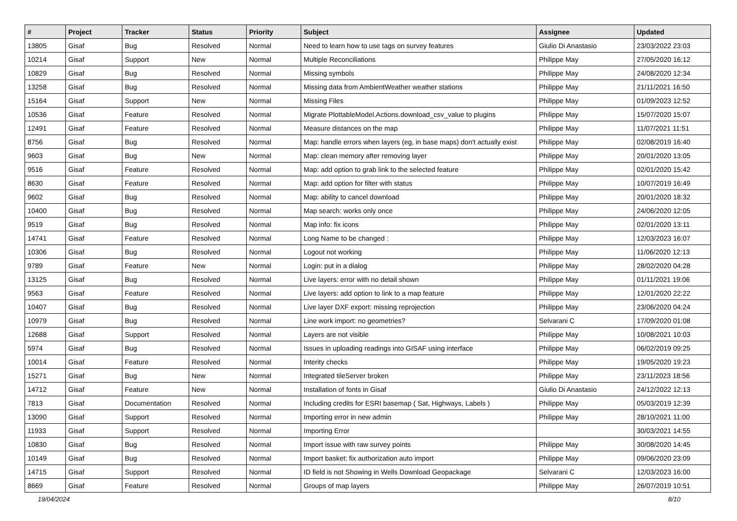| # | Project | Tracker | Status | Priority | Subject | Assignee | Updated |
| --- | --- | --- | --- | --- | --- | --- | --- |
| 13805 | Gisaf | Bug | Resolved | Normal | Need to learn how to use tags on survey features | Giulio Di Anastasio | 23/03/2022 23:03 |
| 10214 | Gisaf | Support | New | Normal | Multiple Reconciliations | Philippe May | 27/05/2020 16:12 |
| 10829 | Gisaf | Bug | Resolved | Normal | Missing symbols | Philippe May | 24/08/2020 12:34 |
| 13258 | Gisaf | Bug | Resolved | Normal | Missing data from AmbientWeather weather stations | Philippe May | 21/11/2021 16:50 |
| 15164 | Gisaf | Support | New | Normal | Missing Files | Philippe May | 01/09/2023 12:52 |
| 10536 | Gisaf | Feature | Resolved | Normal | Migrate PlottableModel.Actions.download_csv_value to plugins | Philippe May | 15/07/2020 15:07 |
| 12491 | Gisaf | Feature | Resolved | Normal | Measure distances on the map | Philippe May | 11/07/2021 11:51 |
| 8756 | Gisaf | Bug | Resolved | Normal | Map: handle errors when layers (eg, in base maps) don't actually exist | Philippe May | 02/08/2019 16:40 |
| 9603 | Gisaf | Bug | New | Normal | Map: clean memory after removing layer | Philippe May | 20/01/2020 13:05 |
| 9516 | Gisaf | Feature | Resolved | Normal | Map: add option to grab link to the selected feature | Philippe May | 02/01/2020 15:42 |
| 8630 | Gisaf | Feature | Resolved | Normal | Map: add option for filter with status | Philippe May | 10/07/2019 16:49 |
| 9602 | Gisaf | Bug | Resolved | Normal | Map: ability to cancel download | Philippe May | 20/01/2020 18:32 |
| 10400 | Gisaf | Bug | Resolved | Normal | Map search: works only once | Philippe May | 24/06/2020 12:05 |
| 9519 | Gisaf | Bug | Resolved | Normal | Map info: fix icons | Philippe May | 02/01/2020 13:11 |
| 14741 | Gisaf | Feature | Resolved | Normal | Long Name to be changed : | Philippe May | 12/03/2023 16:07 |
| 10306 | Gisaf | Bug | Resolved | Normal | Logout not working | Philippe May | 11/06/2020 12:13 |
| 9789 | Gisaf | Feature | New | Normal | Login: put in a dialog | Philippe May | 28/02/2020 04:28 |
| 13125 | Gisaf | Bug | Resolved | Normal | Live layers: error with no detail shown | Philippe May | 01/11/2021 19:06 |
| 9563 | Gisaf | Feature | Resolved | Normal | Live layers: add option to link to a map feature | Philippe May | 12/01/2020 22:22 |
| 10407 | Gisaf | Bug | Resolved | Normal | Live layer DXF export: missing reprojection | Philippe May | 23/06/2020 04:24 |
| 10979 | Gisaf | Bug | Resolved | Normal | Line work import: no geometries? | Selvarani C | 17/09/2020 01:08 |
| 12688 | Gisaf | Support | Resolved | Normal | Layers are not visible | Philippe May | 10/08/2021 10:03 |
| 5974 | Gisaf | Bug | Resolved | Normal | Issues in uploading readings into GISAF using interface | Philippe May | 06/02/2019 09:25 |
| 10014 | Gisaf | Feature | Resolved | Normal | Interity checks | Philippe May | 19/05/2020 19:23 |
| 15271 | Gisaf | Bug | New | Normal | Integrated tileServer broken | Philippe May | 23/11/2023 18:56 |
| 14712 | Gisaf | Feature | New | Normal | Installation of fonts in Gisaf | Giulio Di Anastasio | 24/12/2022 12:13 |
| 7813 | Gisaf | Documentation | Resolved | Normal | Including credits for ESRI basemap ( Sat, Highways, Labels ) | Philippe May | 05/03/2019 12:39 |
| 13090 | Gisaf | Support | Resolved | Normal | Importing error in new admin | Philippe May | 28/10/2021 11:00 |
| 11933 | Gisaf | Support | Resolved | Normal | Importing Error | | 30/03/2021 14:55 |
| 10830 | Gisaf | Bug | Resolved | Normal | Import issue with raw survey points | Philippe May | 30/08/2020 14:45 |
| 10149 | Gisaf | Bug | Resolved | Normal | Import basket: fix authorization auto import | Philippe May | 09/06/2020 23:09 |
| 14715 | Gisaf | Support | Resolved | Normal | ID field is not Showing in Wells Download Geopackage | Selvarani C | 12/03/2023 16:00 |
| 8669 | Gisaf | Feature | Resolved | Normal | Groups of map layers | Philippe May | 26/07/2019 10:51 |
19/04/2024 8/10